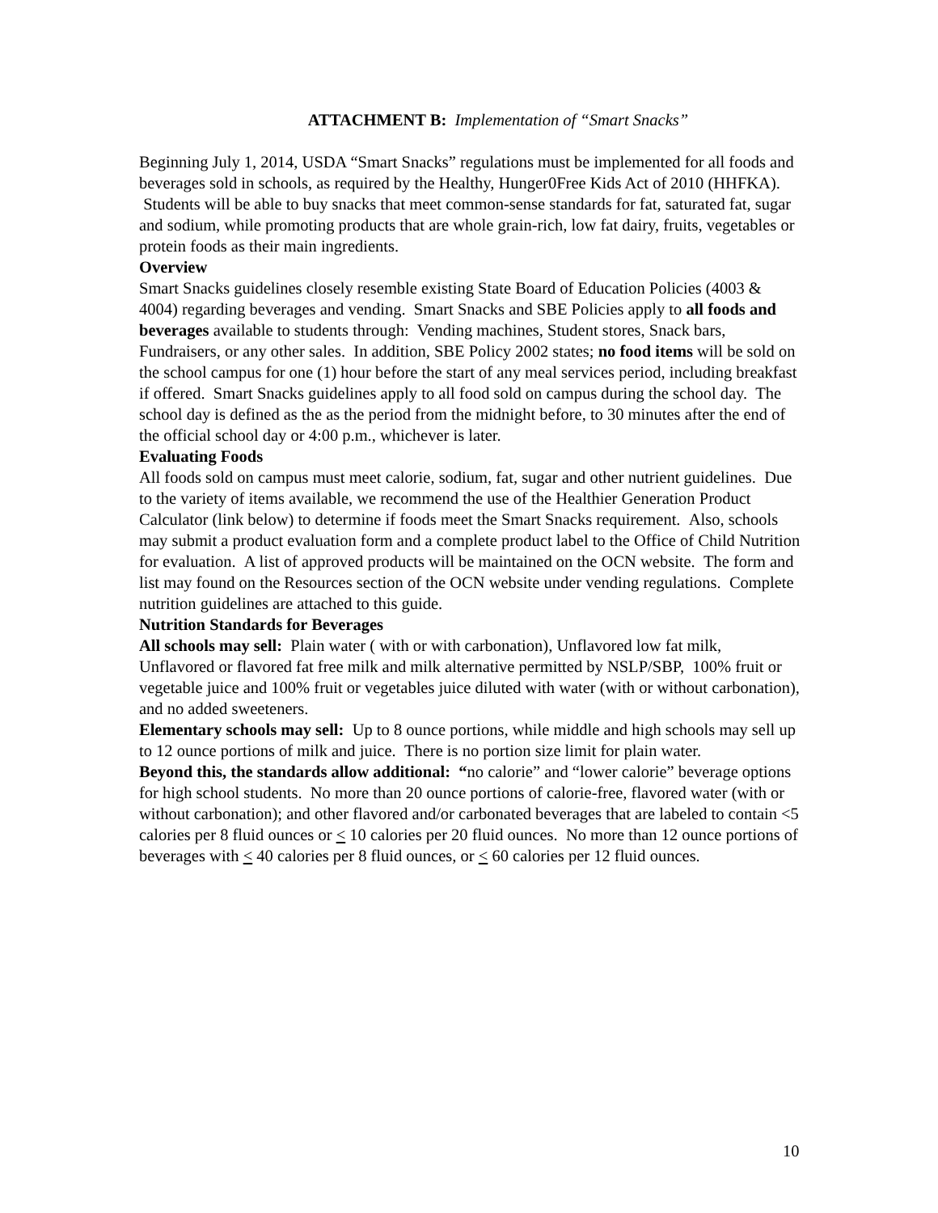ATTACHMENT B: Implementation of “Smart Snacks”
Beginning July 1, 2014, USDA “Smart Snacks” regulations must be implemented for all foods and beverages sold in schools, as required by the Healthy, Hunger0Free Kids Act of 2010 (HHFKA). Students will be able to buy snacks that meet common-sense standards for fat, saturated fat, sugar and sodium, while promoting products that are whole grain-rich, low fat dairy, fruits, vegetables or protein foods as their main ingredients.
Overview
Smart Snacks guidelines closely resemble existing State Board of Education Policies (4003 & 4004) regarding beverages and vending. Smart Snacks and SBE Policies apply to all foods and beverages available to students through: Vending machines, Student stores, Snack bars, Fundraisers, or any other sales. In addition, SBE Policy 2002 states; no food items will be sold on the school campus for one (1) hour before the start of any meal services period, including breakfast if offered. Smart Snacks guidelines apply to all food sold on campus during the school day. The school day is defined as the as the period from the midnight before, to 30 minutes after the end of the official school day or 4:00 p.m., whichever is later.
Evaluating Foods
All foods sold on campus must meet calorie, sodium, fat, sugar and other nutrient guidelines. Due to the variety of items available, we recommend the use of the Healthier Generation Product Calculator (link below) to determine if foods meet the Smart Snacks requirement. Also, schools may submit a product evaluation form and a complete product label to the Office of Child Nutrition for evaluation. A list of approved products will be maintained on the OCN website. The form and list may found on the Resources section of the OCN website under vending regulations. Complete nutrition guidelines are attached to this guide.
Nutrition Standards for Beverages
All schools may sell: Plain water ( with or with carbonation), Unflavored low fat milk, Unflavored or flavored fat free milk and milk alternative permitted by NSLP/SBP, 100% fruit or vegetable juice and 100% fruit or vegetables juice diluted with water (with or without carbonation), and no added sweeteners.
Elementary schools may sell: Up to 8 ounce portions, while middle and high schools may sell up to 12 ounce portions of milk and juice. There is no portion size limit for plain water.
Beyond this, the standards allow additional: “no calorie” and “lower calorie” beverage options for high school students. No more than 20 ounce portions of calorie-free, flavored water (with or without carbonation); and other flavored and/or carbonated beverages that are labeled to contain <5 calories per 8 fluid ounces or < 10 calories per 20 fluid ounces. No more than 12 ounce portions of beverages with < 40 calories per 8 fluid ounces, or < 60 calories per 12 fluid ounces.
10